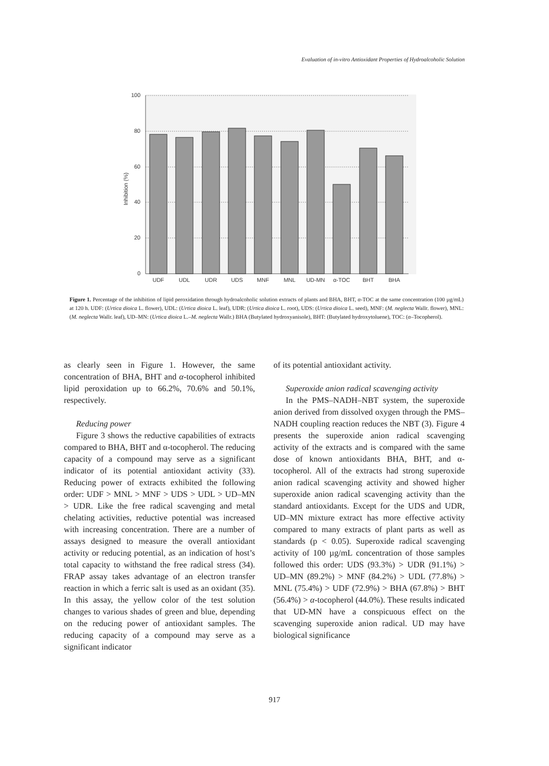Evaluation of in-vitro Antioxidant Properties of Hydroalcoholic Solution
100
80
60
40
20
0
Inhibition (%)
UDF
UDL
UDR
UDS
MNF
MNL
UD-MN
α-TOC
BHT
BHA
Figure 1. Percentage of the inhibition of lipid peroxidation through hydroalcoholic solution extracts of plants and BHA, BHT, α-TOC at the same concentration (100 µg/mL) at 120 h. UDF: (Urtica dioica L. flower), UDL: (Urtica dioica L. leaf), UDR: (Urtica dioica L. root), UDS: (Urtica dioica L. seed), MNF: (M. neglecta Wallr. flower), MNL: (M. neglecta Wallr. leaf), UD–MN: (Urtica dioica L.–M. neglecta Wallr.) BHA (Butylated hydroxyanisole), BHT: (Butylated hydroxytoluene), TOC: (α–Tocopherol).
as clearly seen in Figure 1. However, the same concentration of BHA, BHT and α-tocopherol inhibited lipid peroxidation up to 66.2%, 70.6% and 50.1%, respectively.
Reducing power
Figure 3 shows the reductive capabilities of extracts compared to BHA, BHT and α-tocopherol. The reducing capacity of a compound may serve as a significant indicator of its potential antioxidant activity (33). Reducing power of extracts exhibited the following order: UDF > MNL > MNF > UDS > UDL > UD–MN > UDR. Like the free radical scavenging and metal chelating activities, reductive potential was increased with increasing concentration. There are a number of assays designed to measure the overall antioxidant activity or reducing potential, as an indication of host’s total capacity to withstand the free radical stress (34). FRAP assay takes advantage of an electron transfer reaction in which a ferric salt is used as an oxidant (35). In this assay, the yellow color of the test solution changes to various shades of green and blue, depending on the reducing power of antioxidant samples. The reducing capacity of a compound may serve as a significant indicator
of its potential antioxidant activity.
Superoxide anion radical scavenging activity
In the PMS–NADH–NBT system, the superoxide anion derived from dissolved oxygen through the PMS–NADH coupling reaction reduces the NBT (3). Figure 4 presents the superoxide anion radical scavenging activity of the extracts and is compared with the same dose of known antioxidants BHA, BHT, and α-tocopherol. All of the extracts had strong superoxide anion radical scavenging activity and showed higher superoxide anion radical scavenging activity than the standard antioxidants. Except for the UDS and UDR, UD–MN mixture extract has more effective activity compared to many extracts of plant parts as well as standards (p < 0.05). Superoxide radical scavenging activity of 100 µg/mL concentration of those samples followed this order: UDS (93.3%) > UDR (91.1%) > UD–MN (89.2%) > MNF (84.2%) > UDL (77.8%) > MNL (75.4%) > UDF (72.9%) > BHA (67.8%) > BHT (56.4%) > α-tocopherol (44.0%). These results indicated that UD-MN have a conspicuous effect on the scavenging superoxide anion radical. UD may have biological significance
917